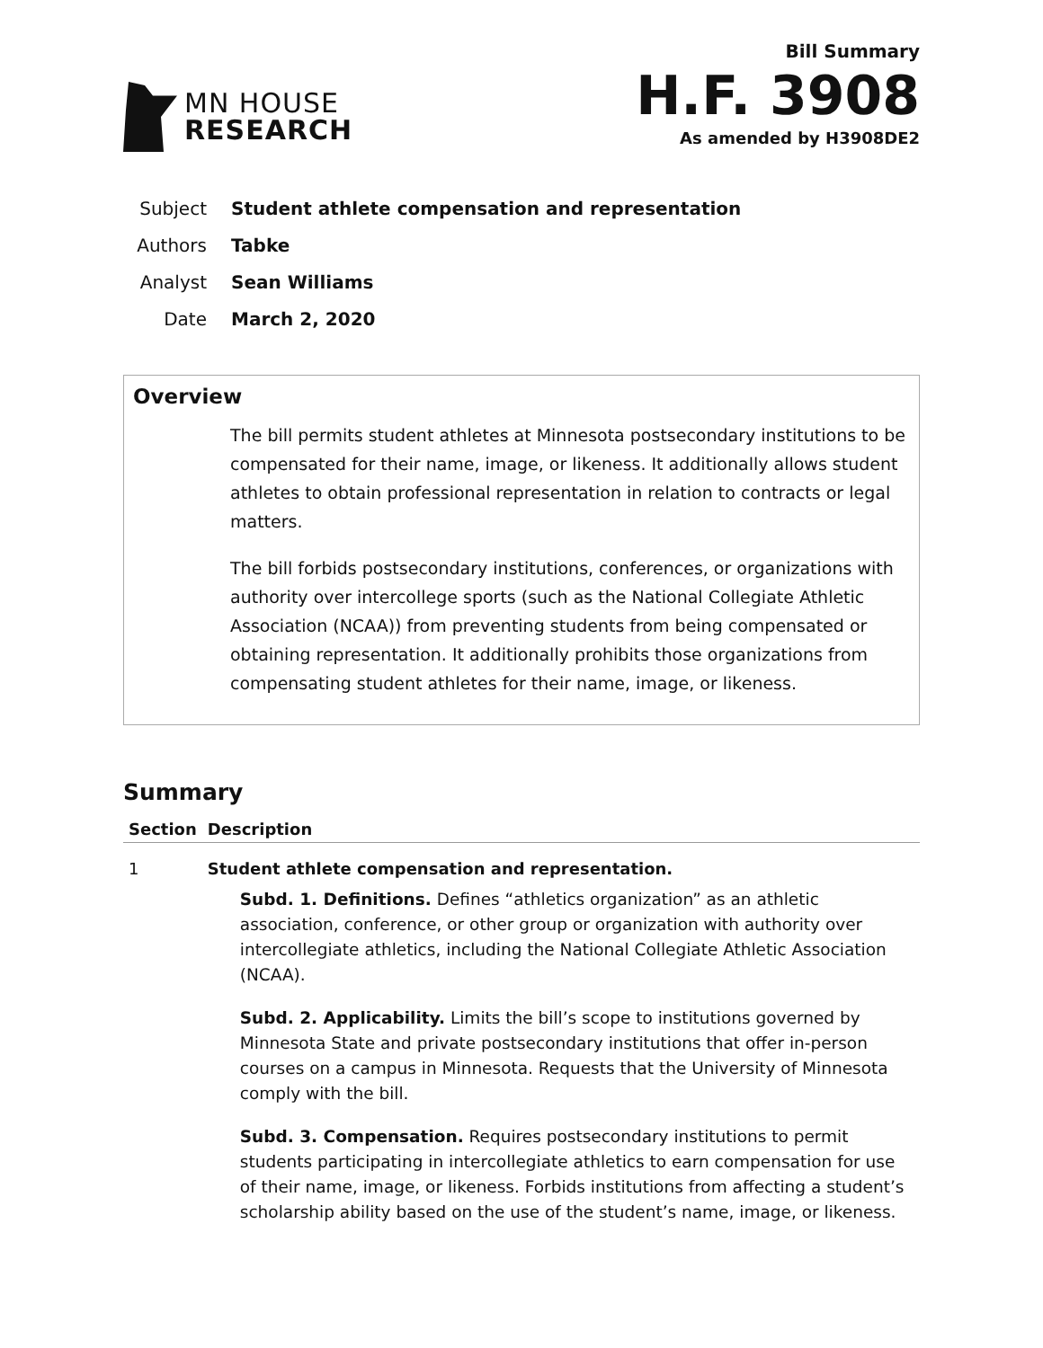MN HOUSE
RESEARCH
Bill Summary
H.F. 3908
As amended by H3908DE2
Subject Student athlete compensation and representation
Authors Tabke
Analyst Sean Williams
Date March 2, 2020
Overview
The bill permits student athletes at Minnesota postsecondary institutions to be compensated for their name, image, or likeness. It additionally allows student athletes to obtain professional representation in relation to contracts or legal matters.
The bill forbids postsecondary institutions, conferences, or organizations with authority over intercollege sports (such as the National Collegiate Athletic Association (NCAA)) from preventing students from being compensated or obtaining representation. It additionally prohibits those organizations from compensating student athletes for their name, image, or likeness.
Summary
| Section | Description |
| --- | --- |
| 1 | Student athlete compensation and representation. Subd. 1. Definitions. Defines “athletics organization” as an athletic association, conference, or other group or organization with authority over intercollegiate athletics, including the National Collegiate Athletic Association (NCAA). Subd. 2. Applicability. Limits the bill’s scope to institutions governed by Minnesota State and private postsecondary institutions that offer in-person courses on a campus in Minnesota. Requests that the University of Minnesota comply with the bill. Subd. 3. Compensation. Requires postsecondary institutions to permit students participating in intercollegiate athletics to earn compensation for use of their name, image, or likeness. Forbids institutions from affecting a student’s scholarship ability based on the use of the student’s name, image, or likeness. |